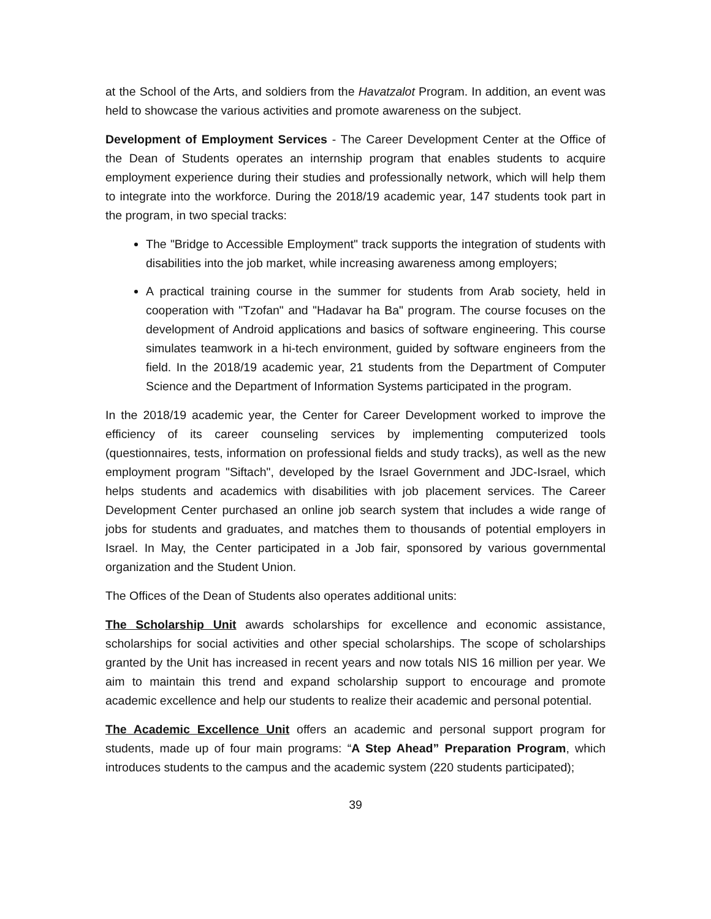at the School of the Arts, and soldiers from the Havatzalot Program. In addition, an event was held to showcase the various activities and promote awareness on the subject.
Development of Employment Services - The Career Development Center at the Office of the Dean of Students operates an internship program that enables students to acquire employment experience during their studies and professionally network, which will help them to integrate into the workforce. During the 2018/19 academic year, 147 students took part in the program, in two special tracks:
The "Bridge to Accessible Employment" track supports the integration of students with disabilities into the job market, while increasing awareness among employers;
A practical training course in the summer for students from Arab society, held in cooperation with "Tzofan" and "Hadavar ha Ba" program. The course focuses on the development of Android applications and basics of software engineering. This course simulates teamwork in a hi-tech environment, guided by software engineers from the field. In the 2018/19 academic year, 21 students from the Department of Computer Science and the Department of Information Systems participated in the program.
In the 2018/19 academic year, the Center for Career Development worked to improve the efficiency of its career counseling services by implementing computerized tools (questionnaires, tests, information on professional fields and study tracks), as well as the new employment program "Siftach", developed by the Israel Government and JDC-Israel, which helps students and academics with disabilities with job placement services. The Career Development Center purchased an online job search system that includes a wide range of jobs for students and graduates, and matches them to thousands of potential employers in Israel. In May, the Center participated in a Job fair, sponsored by various governmental organization and the Student Union.
The Offices of the Dean of Students also operates additional units:
The Scholarship Unit awards scholarships for excellence and economic assistance, scholarships for social activities and other special scholarships. The scope of scholarships granted by the Unit has increased in recent years and now totals NIS 16 million per year. We aim to maintain this trend and expand scholarship support to encourage and promote academic excellence and help our students to realize their academic and personal potential.
The Academic Excellence Unit offers an academic and personal support program for students, made up of four main programs: “A Step Ahead” Preparation Program, which introduces students to the campus and the academic system (220 students participated);
39